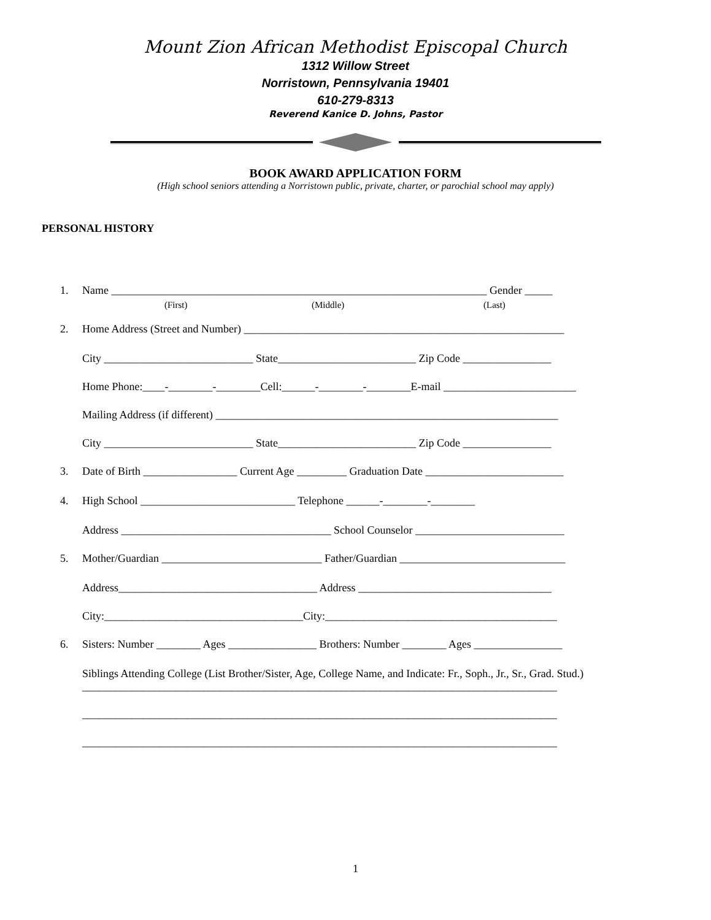Mount Zion African Methodist Episcopal Church
1312 Willow Street
Norristown, Pennsylvania 19401
610-279-8313
Reverend Kanice D. Johns, Pastor
BOOK AWARD APPLICATION FORM
(High school seniors attending a Norristown public, private, charter, or parochial school may apply)
PERSONAL HISTORY
1. Name ____________________________________________________________________ Gender _____
(First) (Middle) (Last)
2. Home Address (Street and Number) __________________________________________________________
City ___________________________ State_________________________ Zip Code ________________
Home Phone:____-________-________Cell:______-________-________E-mail ________________________
Mailing Address (if different) ______________________________________________________________
City ___________________________ State_________________________ Zip Code ________________
3. Date of Birth _________________ Current Age _________ Graduation Date _________________________
4. High School ____________________________ Telephone ______-________-________
Address ______________________________________ School Counselor ___________________________
5. Mother/Guardian _____________________________ Father/Guardian ______________________________
Address____________________________________ Address ___________________________________
City:____________________________________City:__________________________________________
6. Sisters: Number ________ Ages ________________ Brothers: Number ________ Ages ________________
Siblings Attending College (List Brother/Sister, Age, College Name, and Indicate: Fr., Soph., Jr., Sr., Grad. Stud.)
______________________________________________________________________________________
______________________________________________________________________________________
______________________________________________________________________________________
1